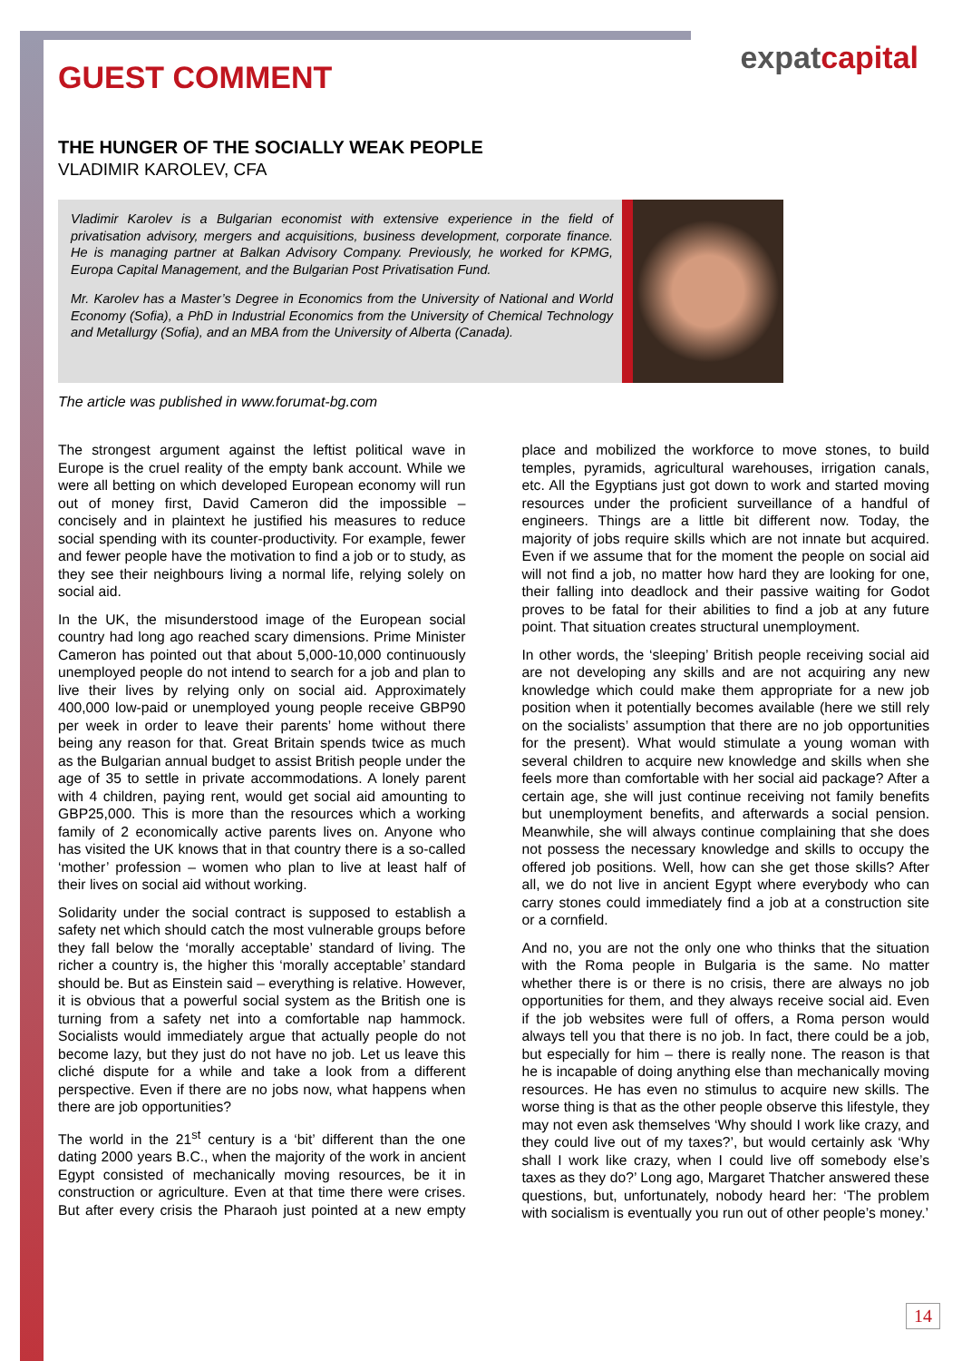expatcapital
GUEST COMMENT
THE HUNGER OF THE SOCIALLY WEAK PEOPLE
VLADIMIR KAROLEV, CFA
Vladimir Karolev is a Bulgarian economist with extensive experience in the field of privatisation advisory, mergers and acquisitions, business development, corporate finance. He is managing partner at Balkan Advisory Company. Previously, he worked for KPMG, Europa Capital Management, and the Bulgarian Post Privatisation Fund.
Mr. Karolev has a Master’s Degree in Economics from the University of National and World Economy (Sofia), a PhD in Industrial Economics from the University of Chemical Technology and Metallurgy (Sofia), and an MBA from the University of Alberta (Canada).
The article was published in www.forumat-bg.com
The strongest argument against the leftist political wave in Europe is the cruel reality of the empty bank account. While we were all betting on which developed European economy will run out of money first, David Cameron did the impossible – concisely and in plaintext he justified his measures to reduce social spending with its counter-productivity. For example, fewer and fewer people have the motivation to find a job or to study, as they see their neighbours living a normal life, relying solely on social aid.
In the UK, the misunderstood image of the European social country had long ago reached scary dimensions. Prime Minister Cameron has pointed out that about 5,000-10,000 continuously unemployed people do not intend to search for a job and plan to live their lives by relying only on social aid. Approximately 400,000 low-paid or unemployed young people receive GBP90 per week in order to leave their parents’ home without there being any reason for that. Great Britain spends twice as much as the Bulgarian annual budget to assist British people under the age of 35 to settle in private accommodations. A lonely parent with 4 children, paying rent, would get social aid amounting to GBP25,000. This is more than the resources which a working family of 2 economically active parents lives on. Anyone who has visited the UK knows that in that country there is a so-called ‘mother’ profession – women who plan to live at least half of their lives on social aid without working.
Solidarity under the social contract is supposed to establish a safety net which should catch the most vulnerable groups before they fall below the ‘morally acceptable’ standard of living. The richer a country is, the higher this ‘morally acceptable’ standard should be. But as Einstein said – everything is relative. However, it is obvious that a powerful social system as the British one is turning from a safety net into a comfortable nap hammock. Socialists would immediately argue that actually people do not become lazy, but they just do not have no job. Let us leave this cliché dispute for a while and take a look from a different perspective. Even if there are no jobs now, what happens when there are job opportunities?
The world in the 21<sup>st</sup> century is a ‘bit’ different than the one dating 2000 years B.C., when the majority of the work in ancient Egypt consisted of mechanically moving resources, be it in construction or agriculture. Even at that time there were crises. But after every crisis the Pharaoh just pointed at a new empty place and mobilized the workforce to move stones, to build temples, pyramids, agricultural warehouses, irrigation canals, etc. All the Egyptians just got down to work and started moving resources under the proficient surveillance of a handful of engineers. Things are a little bit different now. Today, the majority of jobs require skills which are not innate but acquired. Even if we assume that for the moment the people on social aid will not find a job, no matter how hard they are looking for one, their falling into deadlock and their passive waiting for Godot proves to be fatal for their abilities to find a job at any future point. That situation creates structural unemployment.
In other words, the ‘sleeping’ British people receiving social aid are not developing any skills and are not acquiring any new knowledge which could make them appropriate for a new job position when it potentially becomes available (here we still rely on the socialists’ assumption that there are no job opportunities for the present). What would stimulate a young woman with several children to acquire new knowledge and skills when she feels more than comfortable with her social aid package? After a certain age, she will just continue receiving not family benefits but unemployment benefits, and afterwards a social pension. Meanwhile, she will always continue complaining that she does not possess the necessary knowledge and skills to occupy the offered job positions. Well, how can she get those skills? After all, we do not live in ancient Egypt where everybody who can carry stones could immediately find a job at a construction site or a cornfield.
And no, you are not the only one who thinks that the situation with the Roma people in Bulgaria is the same. No matter whether there is or there is no crisis, there are always no job opportunities for them, and they always receive social aid. Even if the job websites were full of offers, a Roma person would always tell you that there is no job. In fact, there could be a job, but especially for him – there is really none. The reason is that he is incapable of doing anything else than mechanically moving resources. He has even no stimulus to acquire new skills. The worse thing is that as the other people observe this lifestyle, they may not even ask themselves ‘Why should I work like crazy, and they could live out of my taxes?’, but would certainly ask ‘Why shall I work like crazy, when I could live off somebody else’s taxes as they do?’ Long ago, Margaret Thatcher answered these questions, but, unfortunately, nobody heard her: ‘The problem with socialism is eventually you run out of other people’s money.’
14